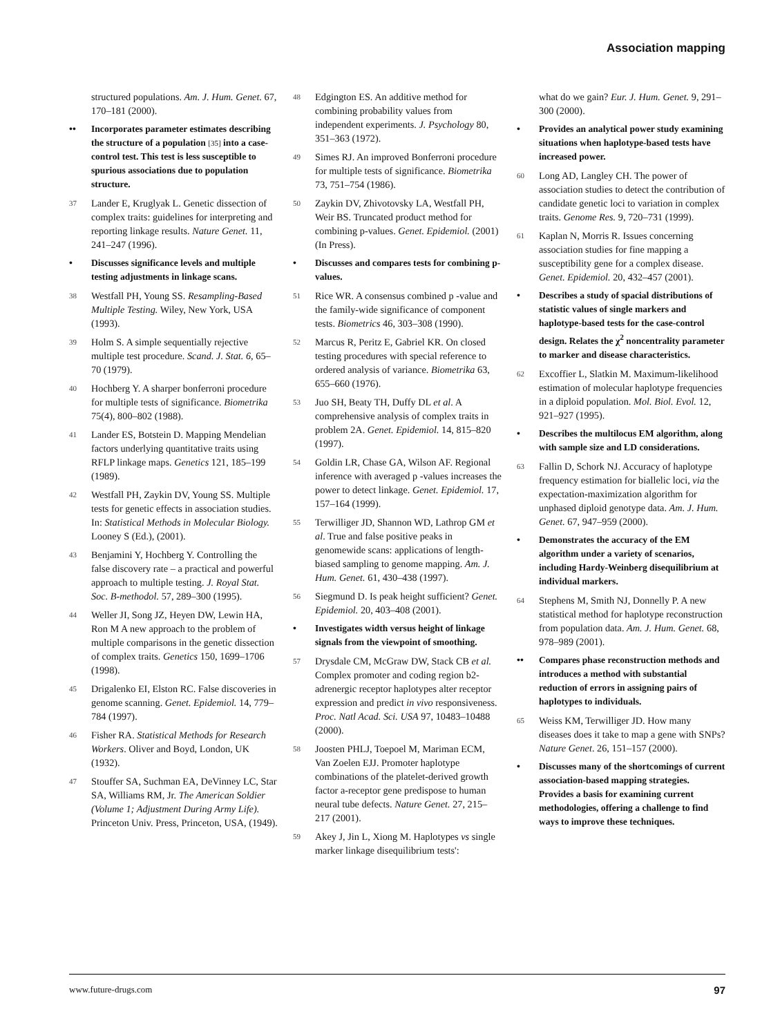Association mapping
structured populations. Am. J. Hum. Genet. 67, 170–181 (2000).
•• Incorporates parameter estimates describing the structure of a population [35] into a case-control test. This test is less susceptible to spurious associations due to population structure.
37 Lander E, Kruglyak L. Genetic dissection of complex traits: guidelines for interpreting and reporting linkage results. Nature Genet. 11, 241–247 (1996).
• Discusses significance levels and multiple testing adjustments in linkage scans.
38 Westfall PH, Young SS. Resampling-Based Multiple Testing. Wiley, New York, USA (1993).
39 Holm S. A simple sequentially rejective multiple test procedure. Scand. J. Stat. 6, 65–70 (1979).
40 Hochberg Y. A sharper bonferroni procedure for multiple tests of significance. Biometrika 75(4), 800–802 (1988).
41 Lander ES, Botstein D. Mapping Mendelian factors underlying quantitative traits using RFLP linkage maps. Genetics 121, 185–199 (1989).
42 Westfall PH, Zaykin DV, Young SS. Multiple tests for genetic effects in association studies. In: Statistical Methods in Molecular Biology. Looney S (Ed.), (2001).
43 Benjamini Y, Hochberg Y. Controlling the false discovery rate – a practical and powerful approach to multiple testing. J. Royal Stat. Soc. B-methodol. 57, 289–300 (1995).
44 Weller JI, Song JZ, Heyen DW, Lewin HA, Ron M A new approach to the problem of multiple comparisons in the genetic dissection of complex traits. Genetics 150, 1699–1706 (1998).
45 Drigalenko EI, Elston RC. False discoveries in genome scanning. Genet. Epidemiol. 14, 779–784 (1997).
46 Fisher RA. Statistical Methods for Research Workers. Oliver and Boyd, London, UK (1932).
47 Stouffer SA, Suchman EA, DeVinney LC, Star SA, Williams RM, Jr. The American Soldier (Volume 1; Adjustment During Army Life). Princeton Univ. Press, Princeton, USA, (1949).
48 Edgington ES. An additive method for combining probability values from independent experiments. J. Psychology 80, 351–363 (1972).
49 Simes RJ. An improved Bonferroni procedure for multiple tests of significance. Biometrika 73, 751–754 (1986).
50 Zaykin DV, Zhivotovsky LA, Westfall PH, Weir BS. Truncated product method for combining p-values. Genet. Epidemiol. (2001) (In Press).
• Discusses and compares tests for combining p-values.
51 Rice WR. A consensus combined p -value and the family-wide significance of component tests. Biometrics 46, 303–308 (1990).
52 Marcus R, Peritz E, Gabriel KR. On closed testing procedures with special reference to ordered analysis of variance. Biometrika 63, 655–660 (1976).
53 Juo SH, Beaty TH, Duffy DL et al. A comprehensive analysis of complex traits in problem 2A. Genet. Epidemiol. 14, 815–820 (1997).
54 Goldin LR, Chase GA, Wilson AF. Regional inference with averaged p -values increases the power to detect linkage. Genet. Epidemiol. 17, 157–164 (1999).
55 Terwilliger JD, Shannon WD, Lathrop GM et al. True and false positive peaks in genomewide scans: applications of length-biased sampling to genome mapping. Am. J. Hum. Genet. 61, 430–438 (1997).
56 Siegmund D. Is peak height sufficient? Genet. Epidemiol. 20, 403–408 (2001).
• Investigates width versus height of linkage signals from the viewpoint of smoothing.
57 Drysdale CM, McGraw DW, Stack CB et al. Complex promoter and coding region b2-adrenergic receptor haplotypes alter receptor expression and predict in vivo responsiveness. Proc. Natl Acad. Sci. USA 97, 10483–10488 (2000).
58 Joosten PHLJ, Toepoel M, Mariman ECM, Van Zoelen EJJ. Promoter haplotype combinations of the platelet-derived growth factor a-receptor gene predispose to human neural tube defects. Nature Genet. 27, 215–217 (2001).
59 Akey J, Jin L, Xiong M. Haplotypes vs single marker linkage disequilibrium tests':
what do we gain? Eur. J. Hum. Genet. 9, 291–300 (2000).
• Provides an analytical power study examining situations when haplotype-based tests have increased power.
60 Long AD, Langley CH. The power of association studies to detect the contribution of candidate genetic loci to variation in complex traits. Genome Res. 9, 720–731 (1999).
61 Kaplan N, Morris R. Issues concerning association studies for fine mapping a susceptibility gene for a complex disease. Genet. Epidemiol. 20, 432–457 (2001).
• Describes a study of spacial distributions of statistic values of single markers and haplotype-based tests for the case-control design. Relates the χ<sup>2</sup> noncentrality parameter to marker and disease characteristics.
62 Excoffier L, Slatkin M. Maximum-likelihood estimation of molecular haplotype frequencies in a diploid population. Mol. Biol. Evol. 12, 921–927 (1995).
• Describes the multilocus EM algorithm, along with sample size and LD considerations.
63 Fallin D, Schork NJ. Accuracy of haplotype frequency estimation for biallelic loci, via the expectation-maximization algorithm for unphased diploid genotype data. Am. J. Hum. Genet. 67, 947–959 (2000).
• Demonstrates the accuracy of the EM algorithm under a variety of scenarios, including Hardy-Weinberg disequilibrium at individual markers.
64 Stephens M, Smith NJ, Donnelly P. A new statistical method for haplotype reconstruction from population data. Am. J. Hum. Genet. 68, 978–989 (2001).
•• Compares phase reconstruction methods and introduces a method with substantial reduction of errors in assigning pairs of haplotypes to individuals.
65 Weiss KM, Terwilliger JD. How many diseases does it take to map a gene with SNPs? Nature Genet. 26, 151–157 (2000).
• Discusses many of the shortcomings of current association-based mapping strategies. Provides a basis for examining current methodologies, offering a challenge to find ways to improve these techniques.
www.future-drugs.com 97